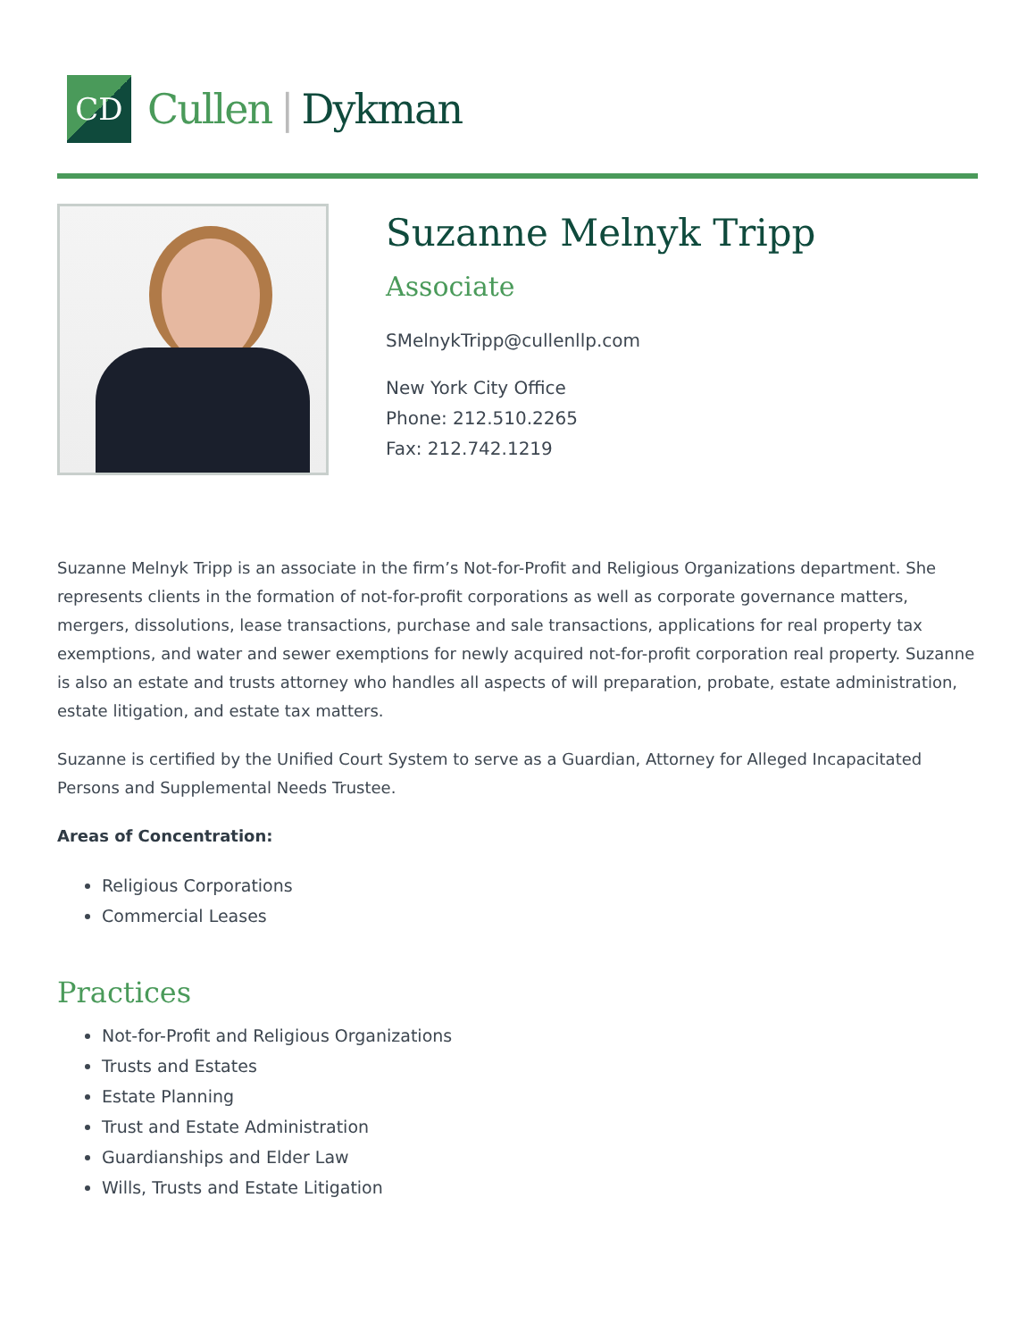CD
Cullen | Dykman
Suzanne Melnyk Tripp
Associate
SMelnykTripp@cullenllp.com
New York City Office
Phone: 212.510.2265
Fax: 212.742.1219
Suzanne Melnyk Tripp is an associate in the firm’s Not-for-Profit and Religious Organizations department. She represents clients in the formation of not-for-profit corporations as well as corporate governance matters, mergers, dissolutions, lease transactions, purchase and sale transactions, applications for real property tax exemptions, and water and sewer exemptions for newly acquired not-for-profit corporation real property. Suzanne is also an estate and trusts attorney who handles all aspects of will preparation, probate, estate administration, estate litigation, and estate tax matters.
Suzanne is certified by the Unified Court System to serve as a Guardian, Attorney for Alleged Incapacitated Persons and Supplemental Needs Trustee.
Areas of Concentration:
Religious Corporations
Commercial Leases
Practices
Not-for-Profit and Religious Organizations
Trusts and Estates
Estate Planning
Trust and Estate Administration
Guardianships and Elder Law
Wills, Trusts and Estate Litigation